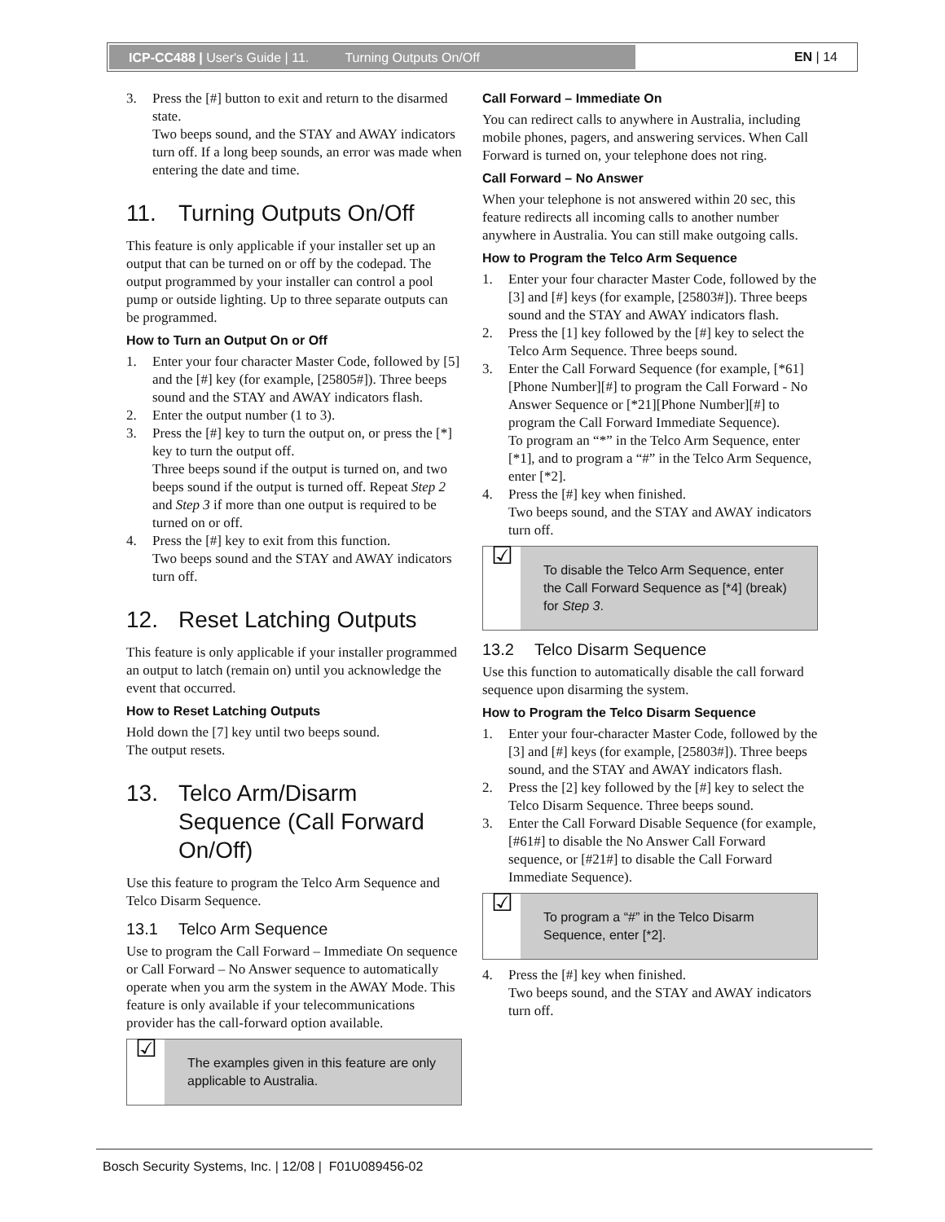ICP-CC488 | User's Guide | 11. Turning Outputs On/Off EN | 14
3. Press the [#] button to exit and return to the disarmed state.
Two beeps sound, and the STAY and AWAY indicators turn off. If a long beep sounds, an error was made when entering the date and time.
11. Turning Outputs On/Off
This feature is only applicable if your installer set up an output that can be turned on or off by the codepad. The output programmed by your installer can control a pool pump or outside lighting. Up to three separate outputs can be programmed.
How to Turn an Output On or Off
1. Enter your four character Master Code, followed by [5] and the [#] key (for example, [25805#]). Three beeps sound and the STAY and AWAY indicators flash.
2. Enter the output number (1 to 3).
3. Press the [#] key to turn the output on, or press the [*] key to turn the output off.
Three beeps sound if the output is turned on, and two beeps sound if the output is turned off. Repeat Step 2 and Step 3 if more than one output is required to be turned on or off.
4. Press the [#] key to exit from this function.
Two beeps sound and the STAY and AWAY indicators turn off.
12. Reset Latching Outputs
This feature is only applicable if your installer programmed an output to latch (remain on) until you acknowledge the event that occurred.
How to Reset Latching Outputs
Hold down the [7] key until two beeps sound.
The output resets.
13. Telco Arm/Disarm Sequence (Call Forward On/Off)
Use this feature to program the Telco Arm Sequence and Telco Disarm Sequence.
13.1 Telco Arm Sequence
Use to program the Call Forward – Immediate On sequence or Call Forward – No Answer sequence to automatically operate when you arm the system in the AWAY Mode. This feature is only available if your telecommunications provider has the call-forward option available.
☑
The examples given in this feature are only applicable to Australia.
Call Forward – Immediate On
You can redirect calls to anywhere in Australia, including mobile phones, pagers, and answering services. When Call Forward is turned on, your telephone does not ring.
Call Forward – No Answer
When your telephone is not answered within 20 sec, this feature redirects all incoming calls to another number anywhere in Australia. You can still make outgoing calls.
How to Program the Telco Arm Sequence
1. Enter your four character Master Code, followed by the [3] and [#] keys (for example, [25803#]). Three beeps sound and the STAY and AWAY indicators flash.
2. Press the [1] key followed by the [#] key to select the Telco Arm Sequence. Three beeps sound.
3. Enter the Call Forward Sequence (for example, [*61][Phone Number][#] to program the Call Forward - No Answer Sequence or [*21][Phone Number][#] to program the Call Forward Immediate Sequence).
To program an “*” in the Telco Arm Sequence, enter [*1], and to program a “#” in the Telco Arm Sequence, enter [*2].
4. Press the [#] key when finished.
Two beeps sound, and the STAY and AWAY indicators turn off.
☑
To disable the Telco Arm Sequence, enter the Call Forward Sequence as [*4] (break) for Step 3.
13.2 Telco Disarm Sequence
Use this function to automatically disable the call forward sequence upon disarming the system.
How to Program the Telco Disarm Sequence
1. Enter your four-character Master Code, followed by the [3] and [#] keys (for example, [25803#]). Three beeps sound, and the STAY and AWAY indicators flash.
2. Press the [2] key followed by the [#] key to select the Telco Disarm Sequence. Three beeps sound.
3. Enter the Call Forward Disable Sequence (for example, [#61#] to disable the No Answer Call Forward sequence, or [#21#] to disable the Call Forward Immediate Sequence).
☑
To program a “#” in the Telco Disarm Sequence, enter [*2].
4. Press the [#] key when finished.
Two beeps sound, and the STAY and AWAY indicators turn off.
Bosch Security Systems, Inc. | 12/08 | F01U089456-02